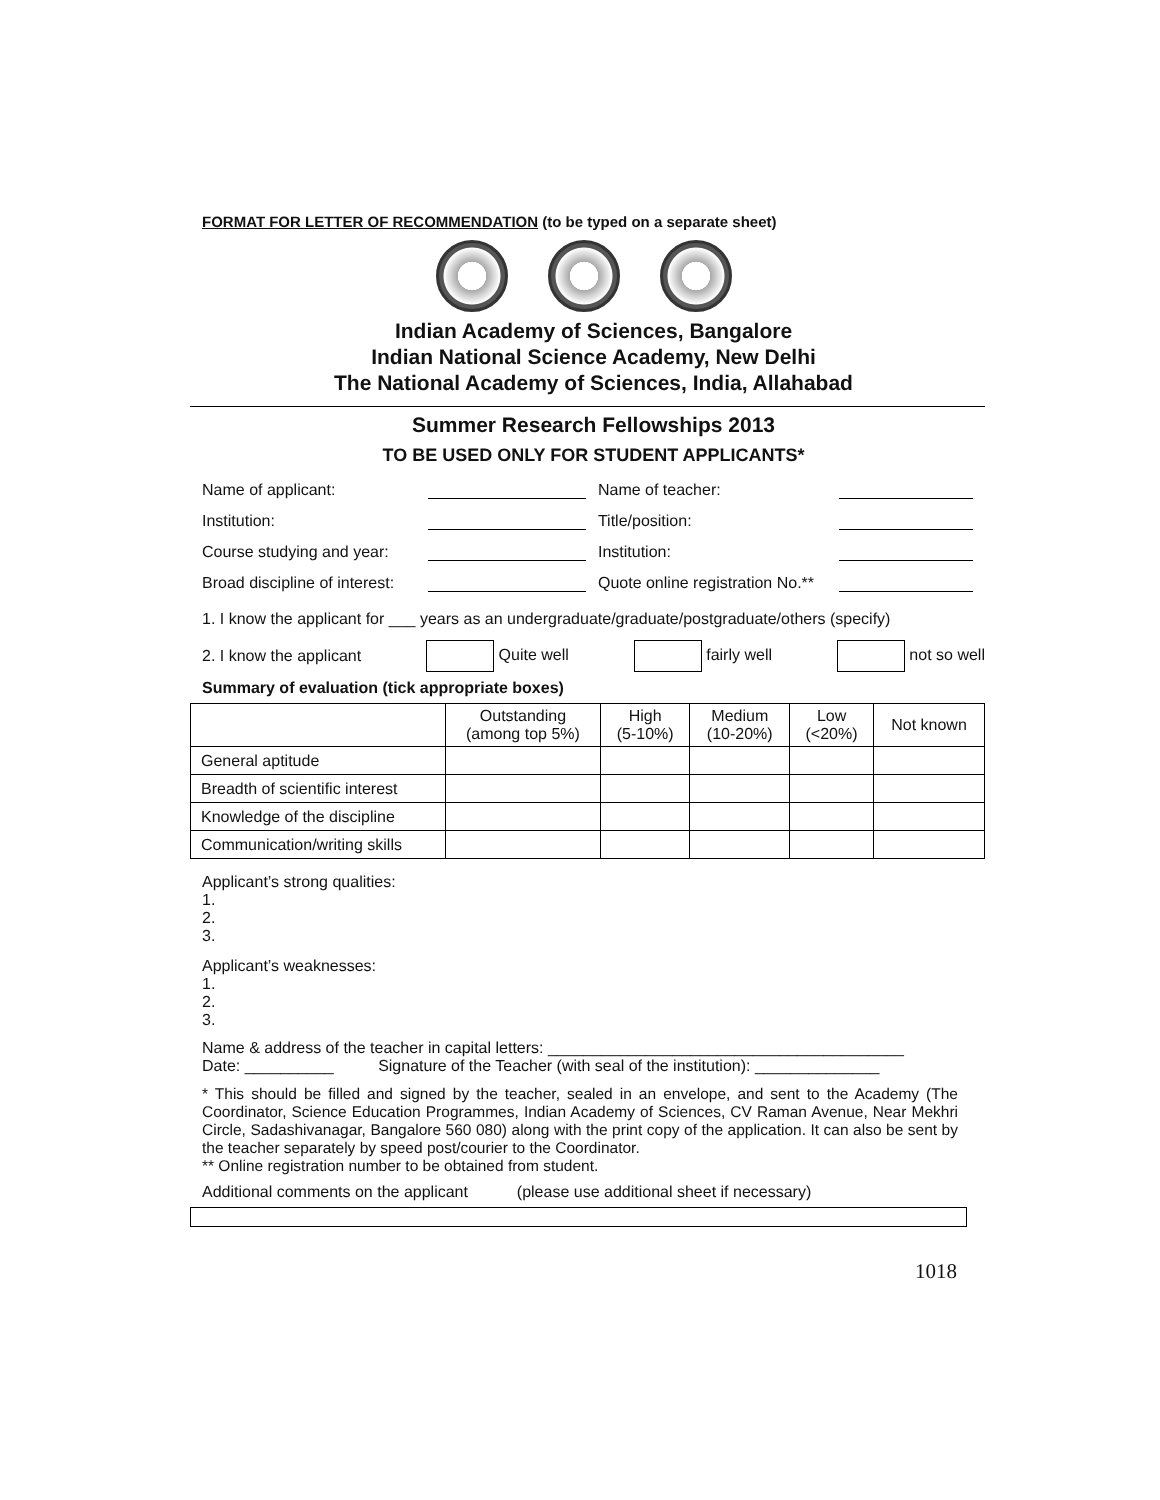FORMAT FOR LETTER OF RECOMMENDATION (to be typed on a separate sheet)
Indian Academy of Sciences, Bangalore
Indian National Science Academy, New Delhi
The National Academy of Sciences, India, Allahabad
Summer Research Fellowships 2013
TO BE USED ONLY FOR STUDENT APPLICANTS*
Name of applicant: Name of teacher:
Institution: Title/position:
Course studying and year: Institution:
Broad discipline of interest: Quote online registration No.**
1. I know the applicant for ___ years as an undergraduate/graduate/postgraduate/others (specify)
2. I know the applicant Quite well fairly well not so well
Summary of evaluation (tick appropriate boxes)
| | Outstanding (among top 5%) | High (5-10%) | Medium (10-20%) | Low (<20%) | Not known |
| --- | --- | --- | --- | --- | --- |
| General aptitude | | | | | |
| Breadth of scientific interest | | | | | |
| Knowledge of the discipline | | | | | |
| Communication/writing skills | | | | | |
Applicant’s strong qualities:
1.
2.
3.
Applicant’s weaknesses:
1.
2.
3.
Name & address of the teacher in capital letters: ________________________________________
Date: __________ Signature of the Teacher (with seal of the institution): ______________
* This should be filled and signed by the teacher, sealed in an envelope, and sent to the Academy (The Coordinator, Science Education Programmes, Indian Academy of Sciences, CV Raman Avenue, Near Mekhri Circle, Sadashivanagar, Bangalore 560 080) along with the print copy of the application. It can also be sent by the teacher separately by speed post/courier to the Coordinator.
** Online registration number to be obtained from student.
Additional comments on the applicant (please use additional sheet if necessary)
1018